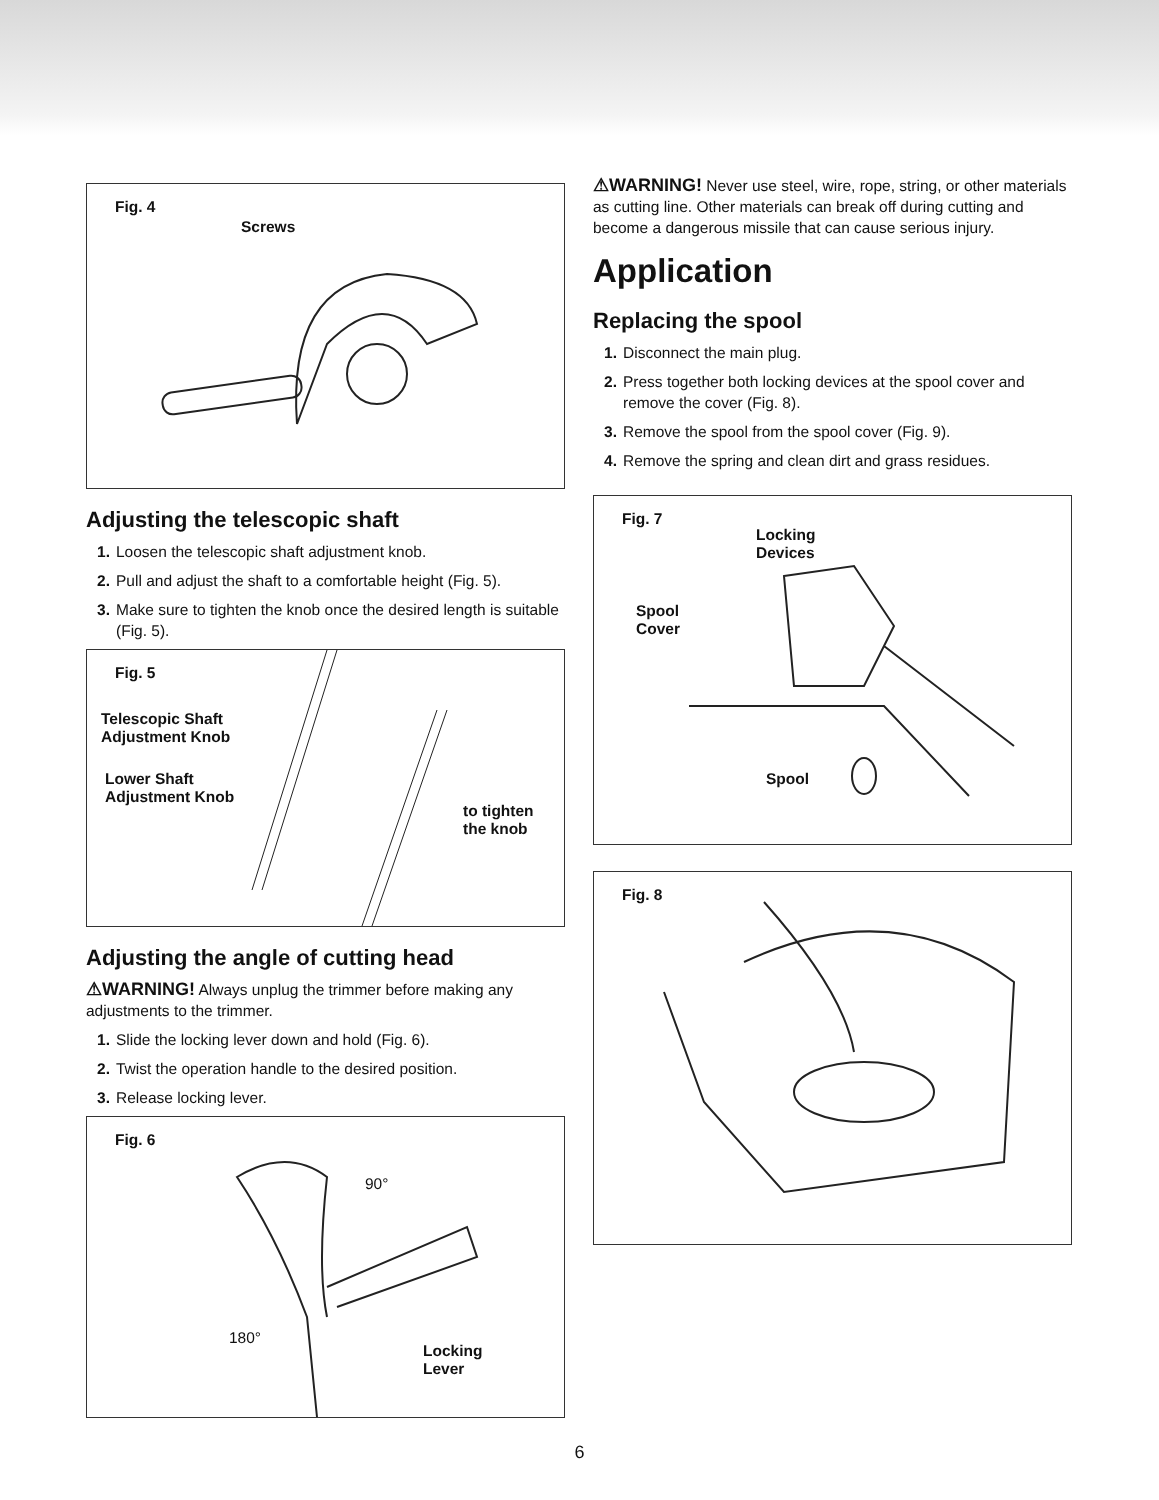Fig. 4
Screws
Adjusting the telescopic shaft
1. Loosen the telescopic shaft adjustment knob.
2. Pull and adjust the shaft to a comfortable height (Fig. 5).
3. Make sure to tighten the knob once the desired length is suitable (Fig. 5).
Fig. 5
Telescopic Shaft
Adjustment Knob
Lower Shaft
Adjustment Knob
to tighten
the knob
Adjusting the angle of cutting head
⚠WARNING! Always unplug the trimmer before making any adjustments to the trimmer.
1. Slide the locking lever down and hold (Fig. 6).
2. Twist the operation handle to the desired position.
3. Release locking lever.
Fig. 6
90°
180°
Locking
Lever
⚠WARNING! Never use steel, wire, rope, string, or other materials as cutting line. Other materials can break off during cutting and become a dangerous missile that can cause serious injury.
Application
Replacing the spool
1. Disconnect the main plug.
2. Press together both locking devices at the spool cover and remove the cover (Fig. 8).
3. Remove the spool from the spool cover (Fig. 9).
4. Remove the spring and clean dirt and grass residues.
Fig. 7
Locking
Devices
Spool
Cover
Spool
Fig. 8
6